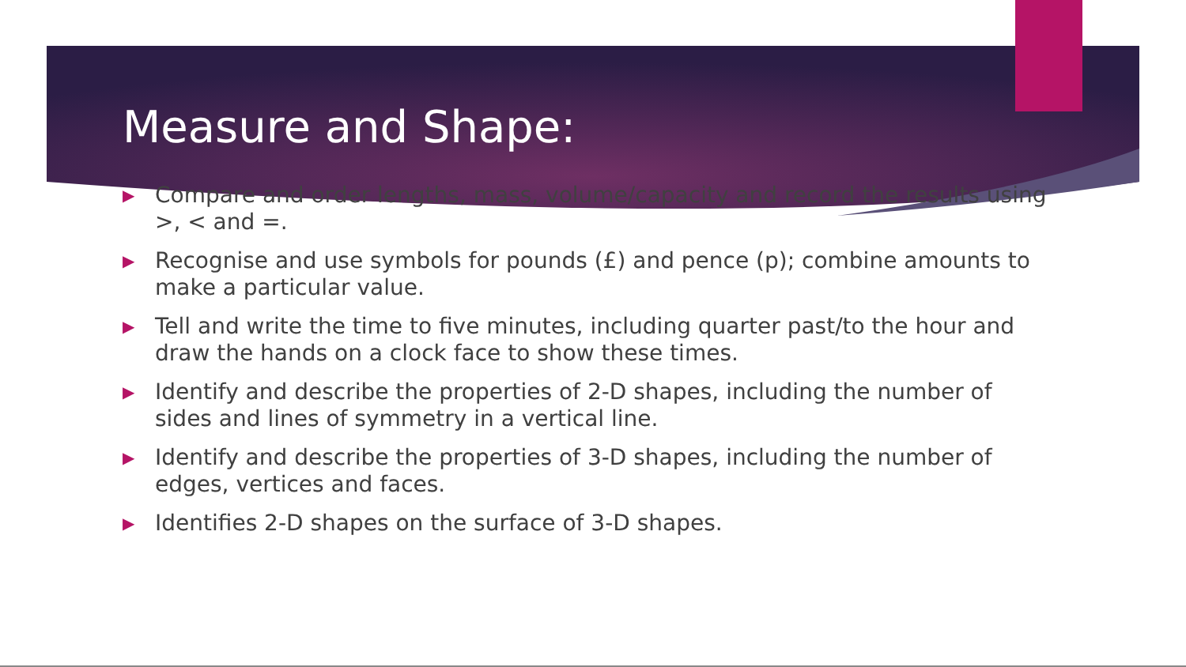Measure and Shape:
▶ Compare and order lengths, mass, volume/capacity and record the results using >, < and =.
▶ Recognise and use symbols for pounds (£) and pence (p); combine amounts to make a particular value.
▶ Tell and write the time to five minutes, including quarter past/to the hour and draw the hands on a clock face to show these times.
▶ Identify and describe the properties of 2-D shapes, including the number of sides and lines of symmetry in a vertical line.
▶ Identify and describe the properties of 3-D shapes, including the number of edges, vertices and faces.
▶ Identifies 2-D shapes on the surface of 3-D shapes.